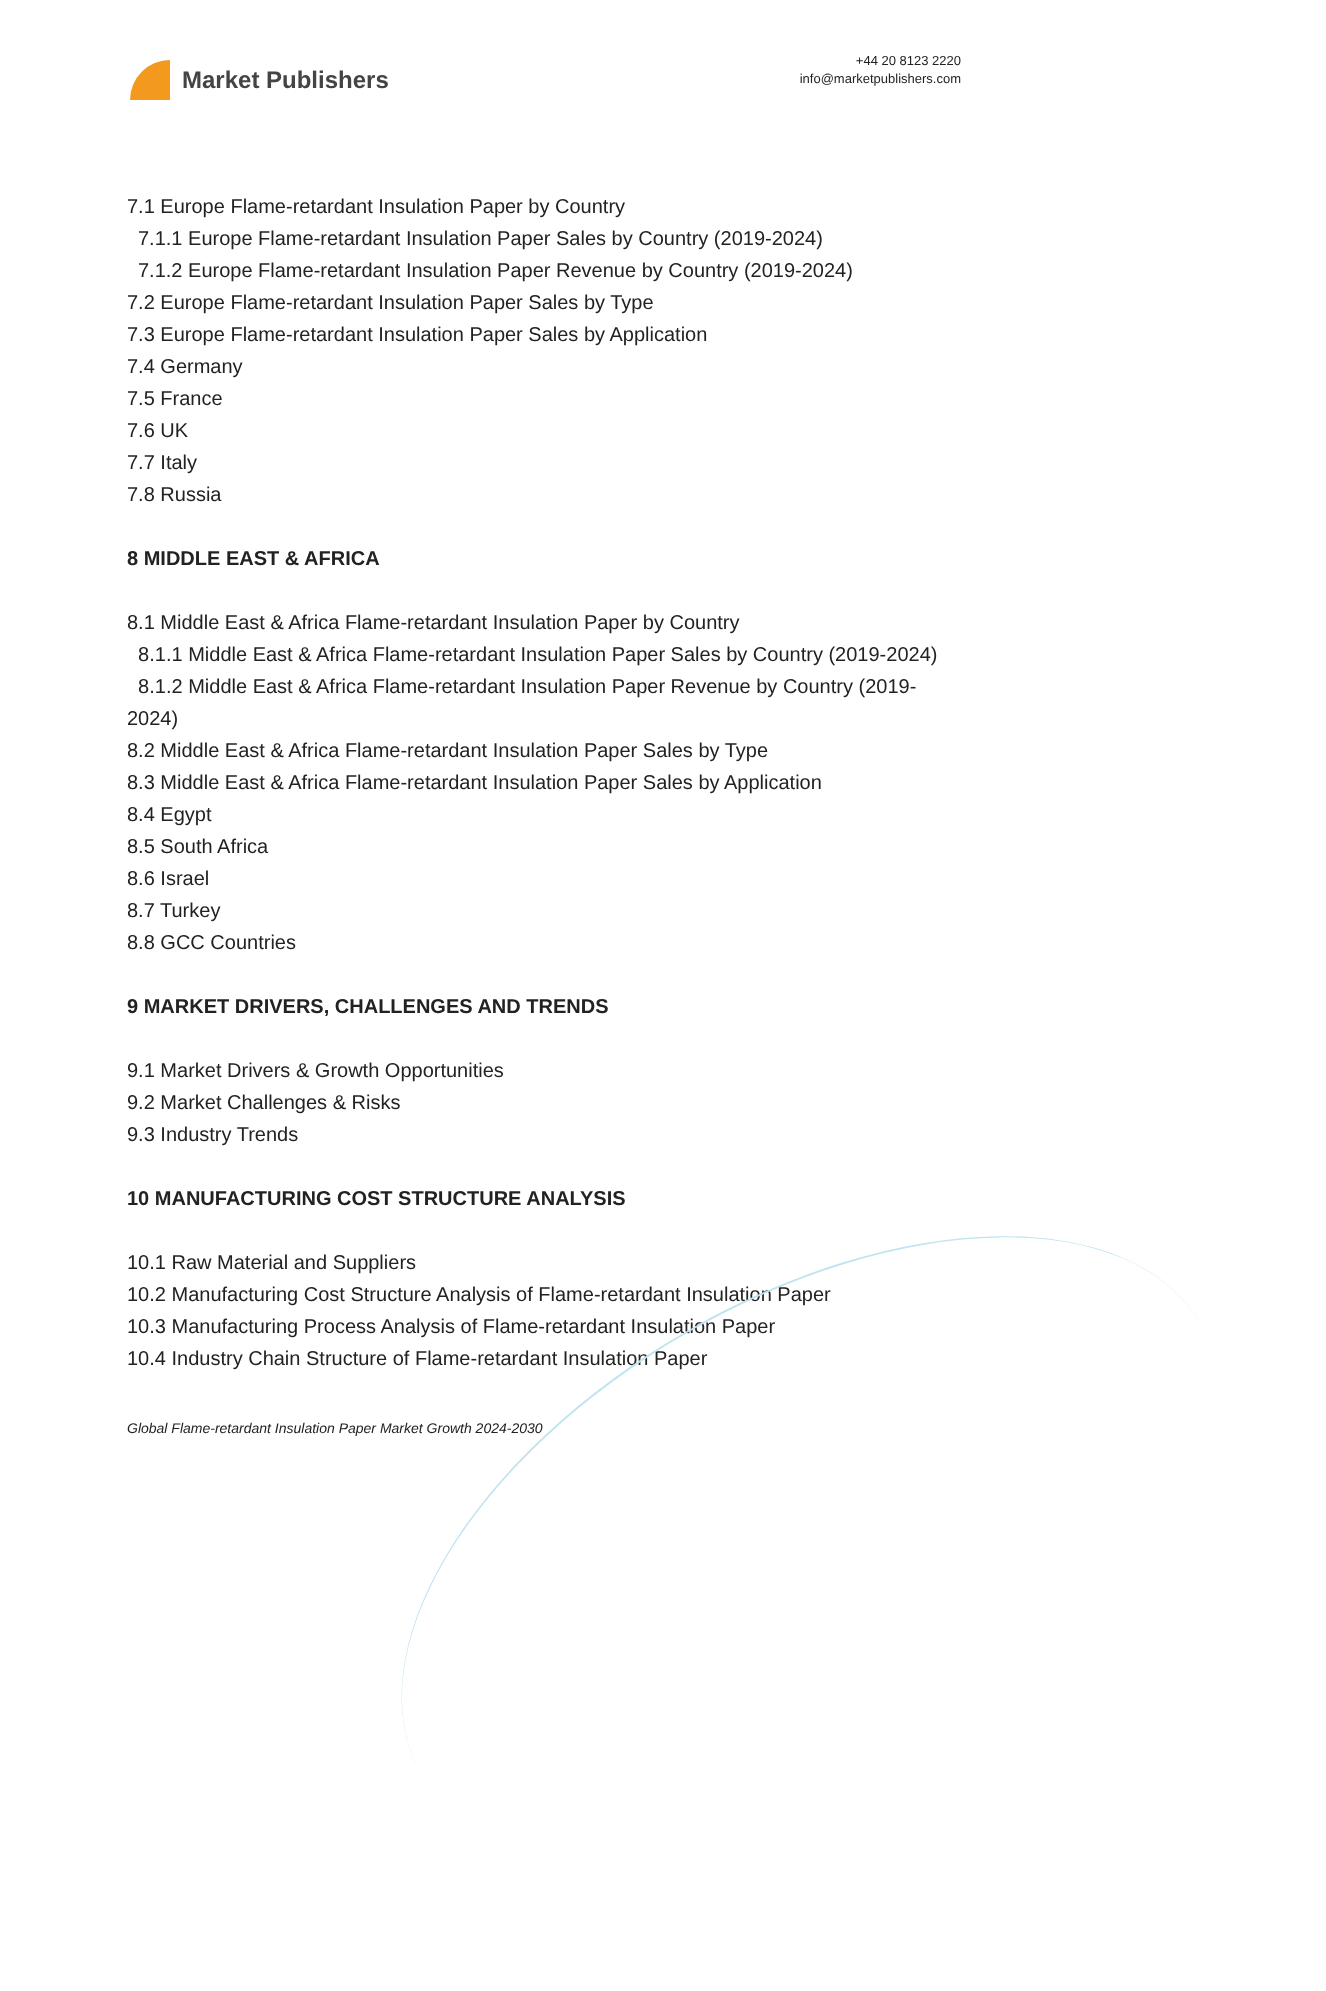Market Publishers
+44 20 8123 2220
info@marketpublishers.com
7.1 Europe Flame-retardant Insulation Paper by Country
7.1.1 Europe Flame-retardant Insulation Paper Sales by Country (2019-2024)
7.1.2 Europe Flame-retardant Insulation Paper Revenue by Country (2019-2024)
7.2 Europe Flame-retardant Insulation Paper Sales by Type
7.3 Europe Flame-retardant Insulation Paper Sales by Application
7.4 Germany
7.5 France
7.6 UK
7.7 Italy
7.8 Russia
8 MIDDLE EAST & AFRICA
8.1 Middle East & Africa Flame-retardant Insulation Paper by Country
8.1.1 Middle East & Africa Flame-retardant Insulation Paper Sales by Country (2019-2024)
8.1.2 Middle East & Africa Flame-retardant Insulation Paper Revenue by Country (2019-2024)
8.2 Middle East & Africa Flame-retardant Insulation Paper Sales by Type
8.3 Middle East & Africa Flame-retardant Insulation Paper Sales by Application
8.4 Egypt
8.5 South Africa
8.6 Israel
8.7 Turkey
8.8 GCC Countries
9 MARKET DRIVERS, CHALLENGES AND TRENDS
9.1 Market Drivers & Growth Opportunities
9.2 Market Challenges & Risks
9.3 Industry Trends
10 MANUFACTURING COST STRUCTURE ANALYSIS
10.1 Raw Material and Suppliers
10.2 Manufacturing Cost Structure Analysis of Flame-retardant Insulation Paper
10.3 Manufacturing Process Analysis of Flame-retardant Insulation Paper
10.4 Industry Chain Structure of Flame-retardant Insulation Paper
Global Flame-retardant Insulation Paper Market Growth 2024-2030